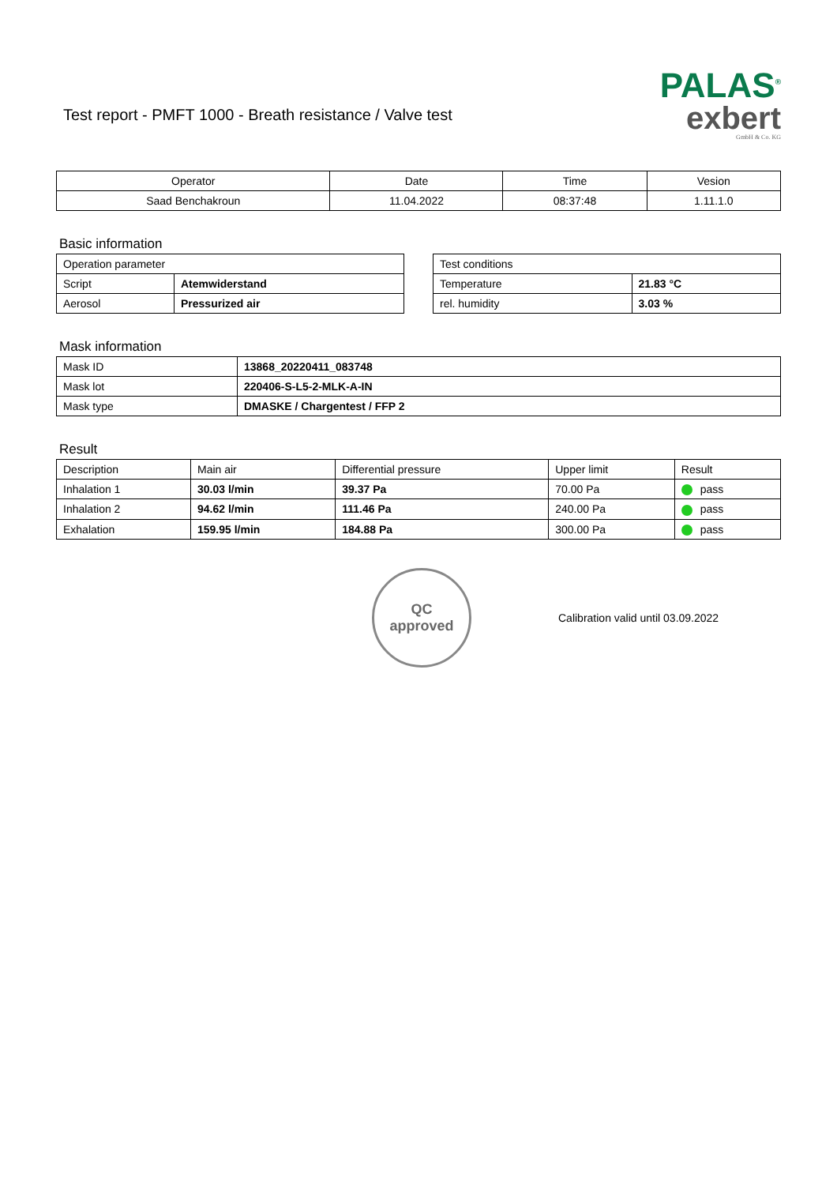Test report - PMFT 1000 - Breath resistance / Valve test
PALAS<sup>®</sup>
exbert
GmbH & Co. KG
| Operator | Date | Time | Vesion |
| Saad Benchakroun | 11.04.2022 | 08:37:48 | 1.11.1.0 |
Basic information
| Operation parameter | |
| Script | Atemwiderstand |
| Aerosol | Pressurized air |
| Test conditions | |
| Temperature | 21.83 °C |
| rel. humidity | 3.03 % |
Mask information
| Mask ID | 13868_20220411_083748 |
| Mask lot | 220406-S-L5-2-MLK-A-IN |
| Mask type | DMASKE / Chargentest / FFP 2 |
Result
| Description | Main air | Differential pressure | Upper limit | Result |
| Inhalation 1 | 30.03 l/min | 39.37 Pa | 70.00 Pa | pass |
| Inhalation 2 | 94.62 l/min | 111.46 Pa | 240.00 Pa | pass |
| Exhalation | 159.95 l/min | 184.88 Pa | 300.00 Pa | pass |
QC
approved
Calibration valid until 03.09.2022